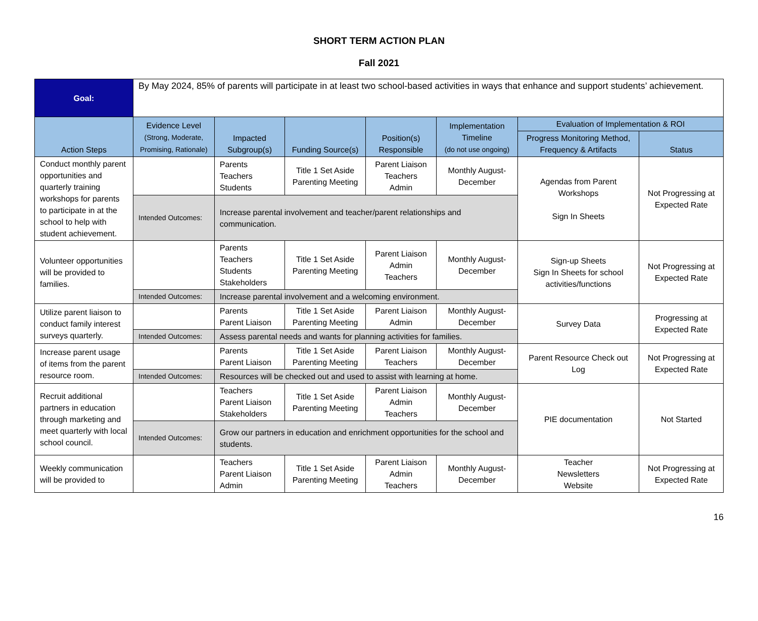SHORT TERM ACTION PLAN
Fall 2021
| Goal: | By May 2024, 85% of parents will participate in at least two school-based activities in ways that enhance and support students’ achievement. | | | | | | |
| Action Steps | Evidence Level (Strong, Moderate, Promising, Rationale) | Impacted Subgroup(s) | Funding Source(s) | Position(s) Responsible | Implementation Timeline (do not use ongoing) | Evaluation of Implementation & ROI | |
| | | | | | | Progress Monitoring Method, Frequency & Artifacts | Status |
| Conduct monthly parent opportunities and quarterly training workshops for parents to participate in at the school to help with student achievement. | | Parents Teachers Students | Title 1 Set Aside Parenting Meeting | Parent Liaison Teachers Admin | Monthly August-December | Agendas from Parent Workshops Sign In Sheets | Not Progressing at Expected Rate |
| | Intended Outcomes: | Increase parental involvement and teacher/parent relationships and communication. | | | | | |
| Volunteer opportunities will be provided to families. | | Parents Teachers Students Stakeholders | Title 1 Set Aside Parenting Meeting | Parent Liaison Admin Teachers | Monthly August-December | Sign-up Sheets Sign In Sheets for school activities/functions | Not Progressing at Expected Rate |
| | Intended Outcomes: | Increase parental involvement and a welcoming environment. | | | | | |
| Utilize parent liaison to conduct family interest surveys quarterly. | | Parents Parent Liaison | Title 1 Set Aside Parenting Meeting | Parent Liaison Admin | Monthly August-December | Survey Data | Progressing at Expected Rate |
| | Intended Outcomes: | Assess parental needs and wants for planning activities for families. | | | | | |
| Increase parent usage of items from the parent resource room. | | Parents Parent Liaison | Title 1 Set Aside Parenting Meeting | Parent Liaison Teachers | Monthly August-December | Parent Resource Check out Log | Not Progressing at Expected Rate |
| | Intended Outcomes: | Resources will be checked out and used to assist with learning at home. | | | | | |
| Recruit additional partners in education through marketing and meet quarterly with local school council. | | Teachers Parent Liaison Stakeholders | Title 1 Set Aside Parenting Meeting | Parent Liaison Admin Teachers | Monthly August-December | PIE documentation | Not Started |
| | Intended Outcomes: | Grow our partners in education and enrichment opportunities for the school and students. | | | | | |
| Weekly communication will be provided to | | Teachers Parent Liaison Admin | Title 1 Set Aside Parenting Meeting | Parent Liaison Admin Teachers | Monthly August-December | Teacher Newsletters Website | Not Progressing at Expected Rate |
16